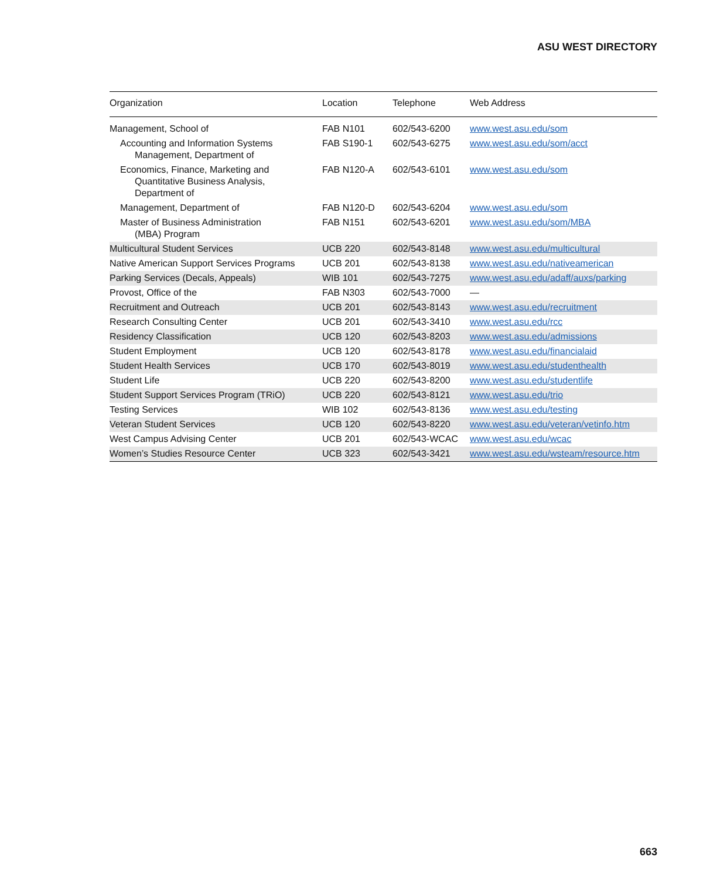ASU WEST DIRECTORY
| Organization | Location | Telephone | Web Address |
| --- | --- | --- | --- |
| Management, School of | FAB N101 | 602/543-6200 | www.west.asu.edu/som |
| Accounting and Information Systems Management, Department of | FAB S190-1 | 602/543-6275 | www.west.asu.edu/som/acct |
| Economics, Finance, Marketing and Quantitative Business Analysis, Department of | FAB N120-A | 602/543-6101 | www.west.asu.edu/som |
| Management, Department of | FAB N120-D | 602/543-6204 | www.west.asu.edu/som |
| Master of Business Administration (MBA) Program | FAB N151 | 602/543-6201 | www.west.asu.edu/som/MBA |
| Multicultural Student Services | UCB 220 | 602/543-8148 | www.west.asu.edu/multicultural |
| Native American Support Services Programs | UCB 201 | 602/543-8138 | www.west.asu.edu/nativeamerican |
| Parking Services (Decals, Appeals) | WIB 101 | 602/543-7275 | www.west.asu.edu/adaff/auxs/parking |
| Provost, Office of the | FAB N303 | 602/543-7000 | — |
| Recruitment and Outreach | UCB 201 | 602/543-8143 | www.west.asu.edu/recruitment |
| Research Consulting Center | UCB 201 | 602/543-3410 | www.west.asu.edu/rcc |
| Residency Classification | UCB 120 | 602/543-8203 | www.west.asu.edu/admissions |
| Student Employment | UCB 120 | 602/543-8178 | www.west.asu.edu/financialaid |
| Student Health Services | UCB 170 | 602/543-8019 | www.west.asu.edu/studenthealth |
| Student Life | UCB 220 | 602/543-8200 | www.west.asu.edu/studentlife |
| Student Support Services Program (TRiO) | UCB 220 | 602/543-8121 | www.west.asu.edu/trio |
| Testing Services | WIB 102 | 602/543-8136 | www.west.asu.edu/testing |
| Veteran Student Services | UCB 120 | 602/543-8220 | www.west.asu.edu/veteran/vetinfo.htm |
| West Campus Advising Center | UCB 201 | 602/543-WCAC | www.west.asu.edu/wcac |
| Women’s Studies Resource Center | UCB 323 | 602/543-3421 | www.west.asu.edu/wsteam/resource.htm |
663